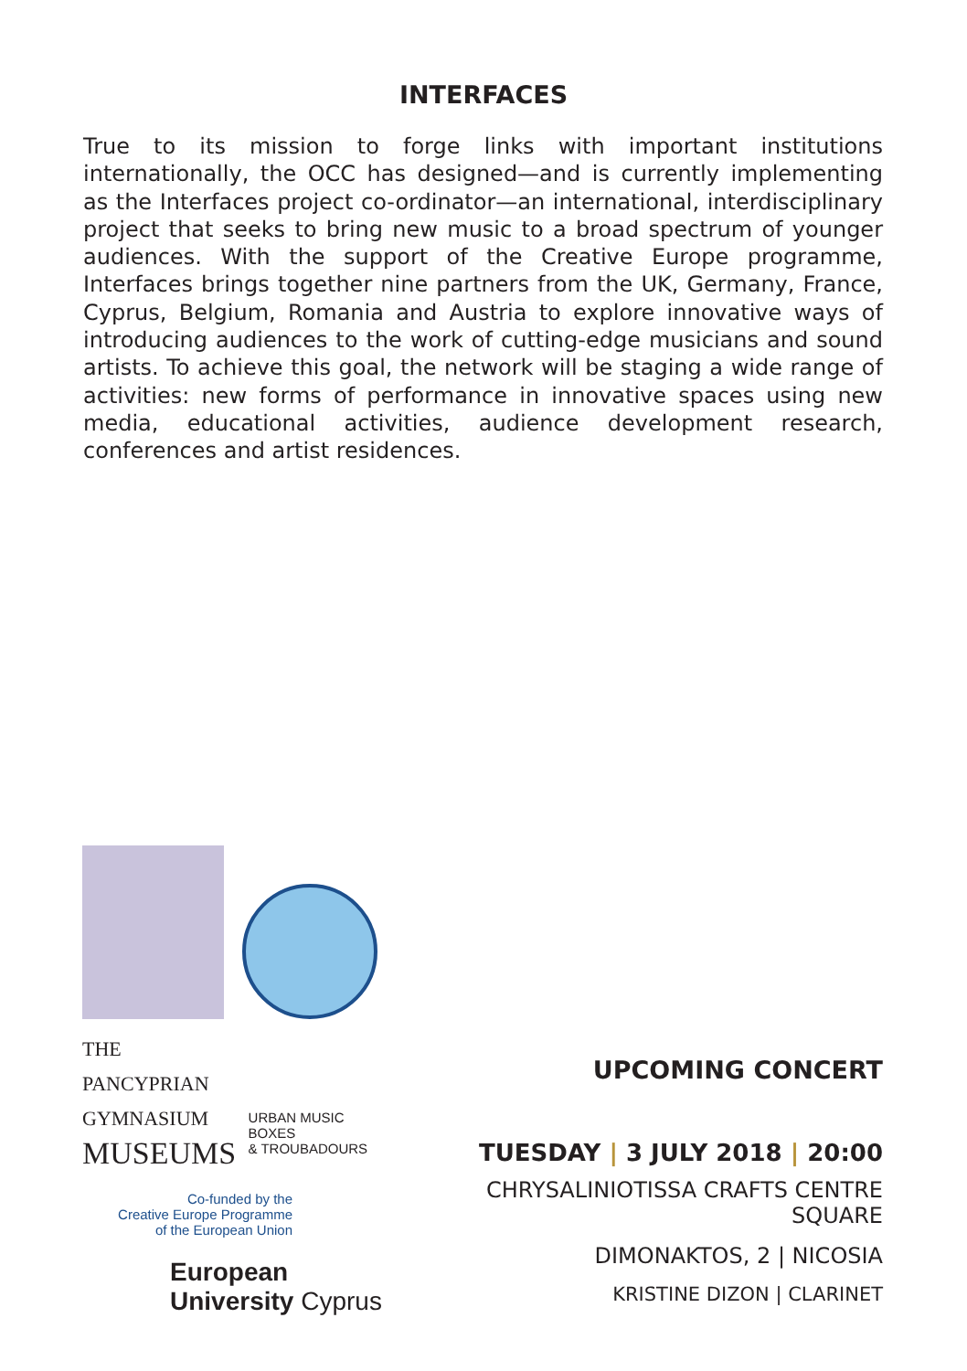INTERFACES
True to its mission to forge links with important institutions internationally, the OCC has designed—and is currently implementing as the Interfaces project co-ordinator—an international, interdisciplinary project that seeks to bring new music to a broad spectrum of younger audiences. With the support of the Creative Europe programme, Interfaces brings together nine partners from the UK, Germany, France, Cyprus, Belgium, Romania and Austria to explore innovative ways of introducing audiences to the work of cutting-edge musicians and sound artists. To achieve this goal, the network will be staging a wide range of activities: new forms of performance in innovative spaces using new media, educational activities, audience development research, conferences and artist residences.
THE PANCYPRIAN
GYMNASIUM
MUSEUMS
URBAN MUSIC BOXES
& TROUBADOURS
Co-funded by the
Creative Europe Programme
of the European Union
European
University Cyprus
UPCOMING CONCERT
TUESDAY | 3 JULY 2018 | 20:00
CHRYSALINIOTISSA CRAFTS CENTRE SQUARE
DIMONAKTOS, 2 | NICOSIA
KRISTINE DIZON | CLARINET